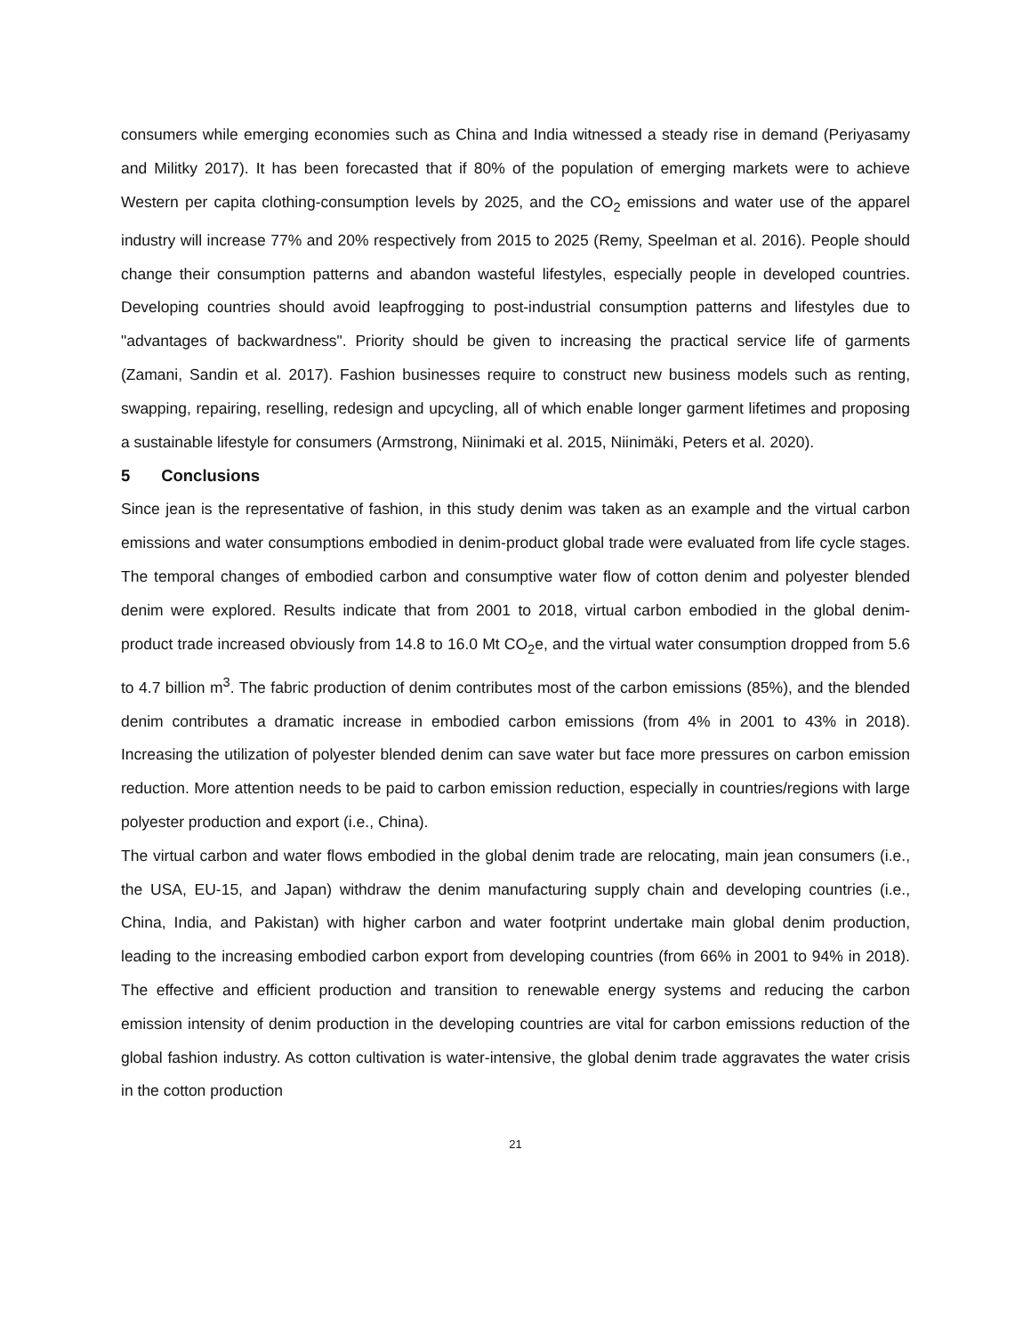consumers while emerging economies such as China and India witnessed a steady rise in demand (Periyasamy and Militky 2017). It has been forecasted that if 80% of the population of emerging markets were to achieve Western per capita clothing-consumption levels by 2025, and the CO<sub>2</sub> emissions and water use of the apparel industry will increase 77% and 20% respectively from 2015 to 2025 (Remy, Speelman et al. 2016). People should change their consumption patterns and abandon wasteful lifestyles, especially people in developed countries. Developing countries should avoid leapfrogging to post-industrial consumption patterns and lifestyles due to "advantages of backwardness". Priority should be given to increasing the practical service life of garments (Zamani, Sandin et al. 2017). Fashion businesses require to construct new business models such as renting, swapping, repairing, reselling, redesign and upcycling, all of which enable longer garment lifetimes and proposing a sustainable lifestyle for consumers (Armstrong, Niinimaki et al. 2015, Niinimäki, Peters et al. 2020).
5 Conclusions
Since jean is the representative of fashion, in this study denim was taken as an example and the virtual carbon emissions and water consumptions embodied in denim-product global trade were evaluated from life cycle stages. The temporal changes of embodied carbon and consumptive water flow of cotton denim and polyester blended denim were explored. Results indicate that from 2001 to 2018, virtual carbon embodied in the global denim-product trade increased obviously from 14.8 to 16.0 Mt CO<sub>2</sub>e, and the virtual water consumption dropped from 5.6 to 4.7 billion m<sup>3</sup>. The fabric production of denim contributes most of the carbon emissions (85%), and the blended denim contributes a dramatic increase in embodied carbon emissions (from 4% in 2001 to 43% in 2018). Increasing the utilization of polyester blended denim can save water but face more pressures on carbon emission reduction. More attention needs to be paid to carbon emission reduction, especially in countries/regions with large polyester production and export (i.e., China).
The virtual carbon and water flows embodied in the global denim trade are relocating, main jean consumers (i.e., the USA, EU-15, and Japan) withdraw the denim manufacturing supply chain and developing countries (i.e., China, India, and Pakistan) with higher carbon and water footprint undertake main global denim production, leading to the increasing embodied carbon export from developing countries (from 66% in 2001 to 94% in 2018). The effective and efficient production and transition to renewable energy systems and reducing the carbon emission intensity of denim production in the developing countries are vital for carbon emissions reduction of the global fashion industry. As cotton cultivation is water-intensive, the global denim trade aggravates the water crisis in the cotton production
21